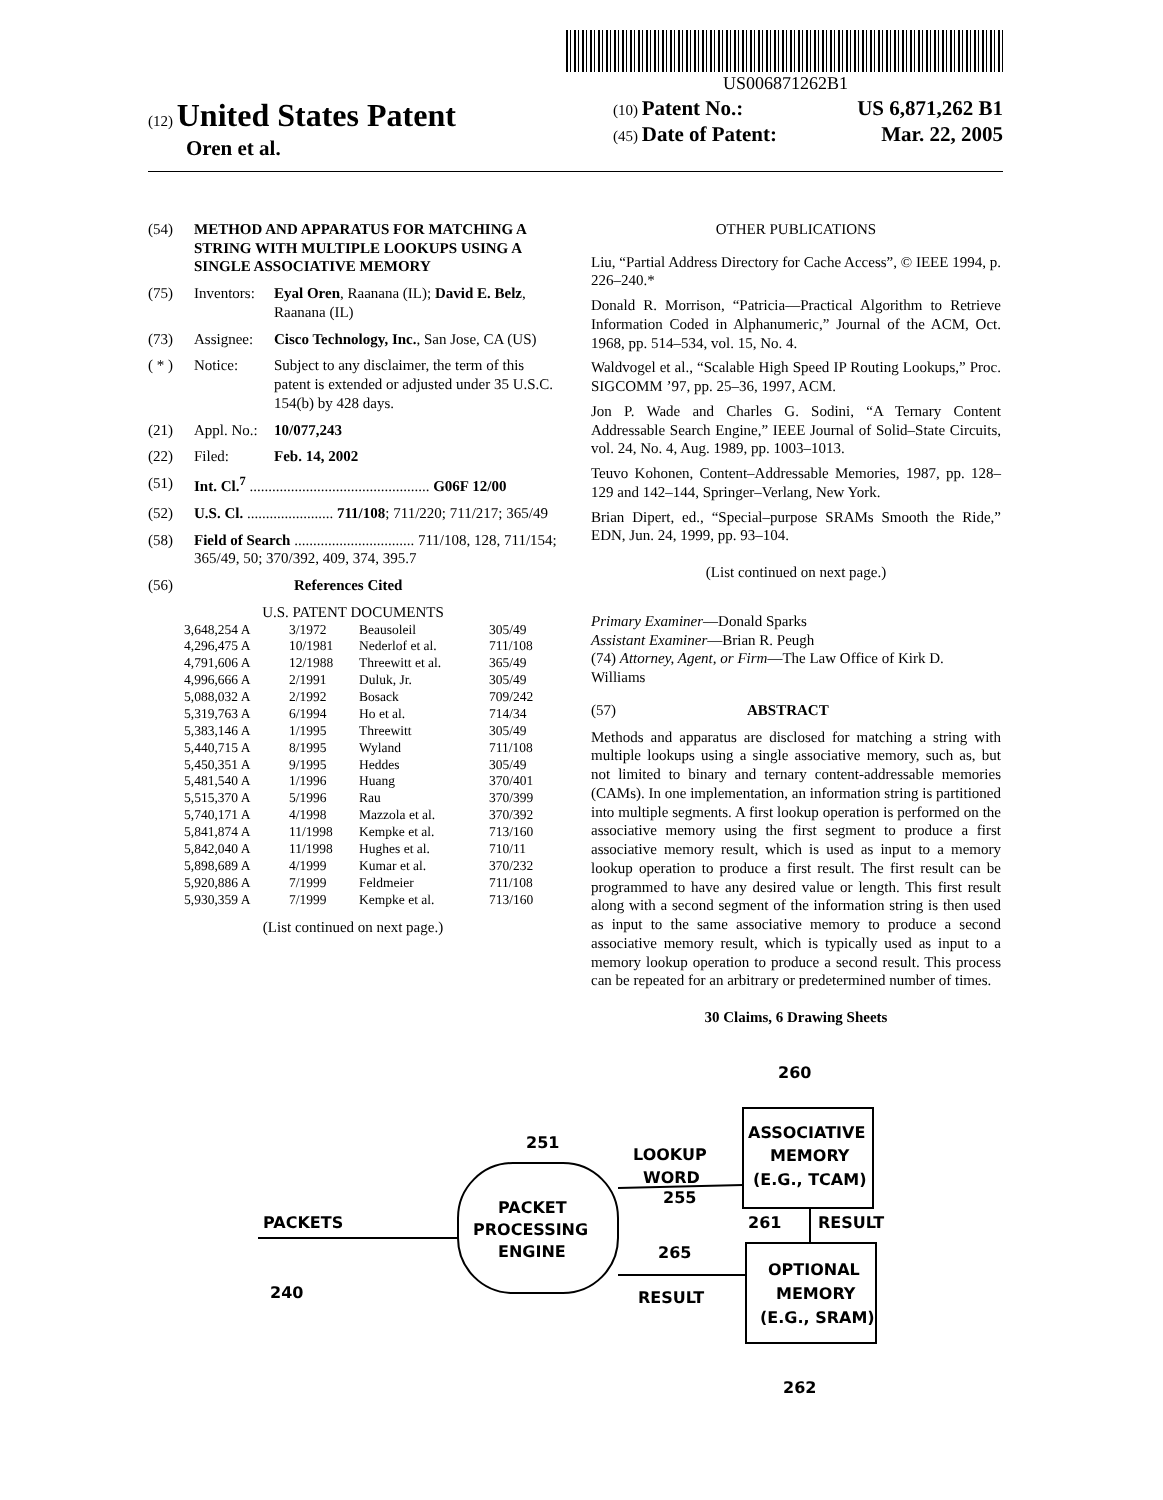US006871262B1
(12) United States Patent
Oren et al.
(10) Patent No.: US 6,871,262 B1
(45) Date of Patent: Mar. 22, 2005
(54) METHOD AND APPARATUS FOR MATCHING A STRING WITH MULTIPLE LOOKUPS USING A SINGLE ASSOCIATIVE MEMORY
(75) Inventors: Eyal Oren, Raanana (IL); David E. Belz, Raanana (IL)
(73) Assignee: Cisco Technology, Inc., San Jose, CA (US)
( * ) Notice: Subject to any disclaimer, the term of this patent is extended or adjusted under 35 U.S.C. 154(b) by 428 days.
(21) Appl. No.: 10/077,243
(22) Filed: Feb. 14, 2002
(51) Int. Cl.<sup>7</sup> ................................................ G06F 12/00
(52) U.S. Cl. ....................... 711/108; 711/220; 711/217; 365/49
(58) Field of Search ................................ 711/108, 128, 711/154; 365/49, 50; 370/392, 409, 374, 395.7
(56) References Cited
U.S. PATENT DOCUMENTS
| 3,648,254 A | 3/1972 | Beausoleil | 305/49 |
| 4,296,475 A | 10/1981 | Nederlof et al. | 711/108 |
| 4,791,606 A | 12/1988 | Threewitt et al. | 365/49 |
| 4,996,666 A | 2/1991 | Duluk, Jr. | 305/49 |
| 5,088,032 A | 2/1992 | Bosack | 709/242 |
| 5,319,763 A | 6/1994 | Ho et al. | 714/34 |
| 5,383,146 A | 1/1995 | Threewitt | 305/49 |
| 5,440,715 A | 8/1995 | Wyland | 711/108 |
| 5,450,351 A | 9/1995 | Heddes | 305/49 |
| 5,481,540 A | 1/1996 | Huang | 370/401 |
| 5,515,370 A | 5/1996 | Rau | 370/399 |
| 5,740,171 A | 4/1998 | Mazzola et al. | 370/392 |
| 5,841,874 A | 11/1998 | Kempke et al. | 713/160 |
| 5,842,040 A | 11/1998 | Hughes et al. | 710/11 |
| 5,898,689 A | 4/1999 | Kumar et al. | 370/232 |
| 5,920,886 A | 7/1999 | Feldmeier | 711/108 |
| 5,930,359 A | 7/1999 | Kempke et al. | 713/160 |
(List continued on next page.)
OTHER PUBLICATIONS
Liu, “Partial Address Directory for Cache Access”, © IEEE 1994, p. 226–240.*
Donald R. Morrison, “Patricia—Practical Algorithm to Retrieve Information Coded in Alphanumeric,” Journal of the ACM, Oct. 1968, pp. 514–534, vol. 15, No. 4.
Waldvogel et al., “Scalable High Speed IP Routing Lookups,” Proc. SIGCOMM ’97, pp. 25–36, 1997, ACM.
Jon P. Wade and Charles G. Sodini, “A Ternary Content Addressable Search Engine,” IEEE Journal of Solid–State Circuits, vol. 24, No. 4, Aug. 1989, pp. 1003–1013.
Teuvo Kohonen, Content–Addressable Memories, 1987, pp. 128–129 and 142–144, Springer–Verlang, New York.
Brian Dipert, ed., “Special–purpose SRAMs Smooth the Ride,” EDN, Jun. 24, 1999, pp. 93–104.
(List continued on next page.)
Primary Examiner—Donald Sparks
Assistant Examiner—Brian R. Peugh
(74) Attorney, Agent, or Firm—The Law Office of Kirk D. Williams
(57) ABSTRACT
Methods and apparatus are disclosed for matching a string with multiple lookups using a single associative memory, such as, but not limited to binary and ternary content-addressable memories (CAMs). In one implementation, an information string is partitioned into multiple segments. A first lookup operation is performed on the associative memory using the first segment to produce a first associative memory result, which is used as input to a memory lookup operation to produce a first result. The first result can be programmed to have any desired value or length. This first result along with a second segment of the information string is then used as input to the same associative memory to produce a second associative memory result, which is typically used as input to a memory lookup operation to produce a second result. This process can be repeated for an arbitrary or predetermined number of times.
30 Claims, 6 Drawing Sheets
260
251
ASSOCIATIVE
MEMORY
(E.G., TCAM)
PACKET
PROCESSING
ENGINE
LOOKUP
WORD
255
PACKETS
240
261
RESULT
OPTIONAL
MEMORY
(E.G., SRAM)
265
RESULT
262